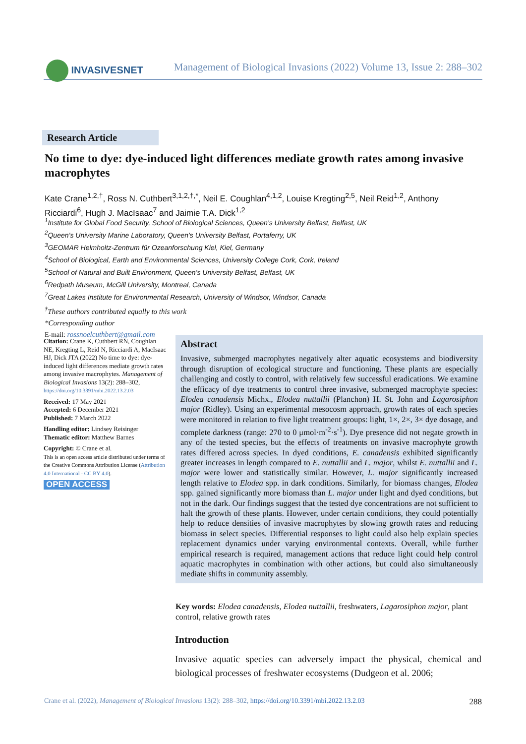INVASIVESNET
Management of Biological Invasions (2022) Volume 13, Issue 2: 288–302
Research Article
No time to dye: dye-induced light differences mediate growth rates among invasive macrophytes
Kate Crane<sup>1,2,†</sup>, Ross N. Cuthbert<sup>3,1,2,†,*</sup>, Neil E. Coughlan<sup>4,1,2</sup>, Louise Kregting<sup>2,5</sup>, Neil Reid<sup>1,2</sup>, Anthony Ricciardi<sup>6</sup>, Hugh J. MacIsaac<sup>7</sup> and Jaimie T.A. Dick<sup>1,2</sup>
<sup>1</sup> Institute for Global Food Security, School of Biological Sciences, Queen’s University Belfast, Belfast, UK
<sup>2</sup> Queen’s University Marine Laboratory, Queen’s University Belfast, Portaferry, UK
<sup>3</sup> GEOMAR Helmholtz-Zentrum für Ozeanforschung Kiel, Kiel, Germany
<sup>4</sup> School of Biological, Earth and Environmental Sciences, University College Cork, Cork, Ireland
<sup>5</sup> School of Natural and Built Environment, Queen’s University Belfast, Belfast, UK
<sup>6</sup> Redpath Museum, McGill University, Montreal, Canada
<sup>7</sup> Great Lakes Institute for Environmental Research, University of Windsor, Windsor, Canada
<sup>†</sup> These authors contributed equally to this work
*Corresponding author
E-mail: rossnoelcuthbert@gmail.com
Citation: Crane K, Cuthbert RN, Coughlan NE, Kregting L, Reid N, Ricciardi A, MacIsaac HJ, Dick JTA (2022) No time to dye: dye-induced light differences mediate growth rates among invasive macrophytes. Management of Biological Invasions 13(2): 288–302, https://doi.org/10.3391/mbi.2022.13.2.03
Received: 17 May 2021
Accepted: 6 December 2021
Published: 7 March 2022
Handling editor: Lindsey Reisinger
Thematic editor: Matthew Barnes
Copyright: © Crane et al.
This is an open access article distributed under terms of the Creative Commons Attribution License (Attribution 4.0 International - CC BY 4.0).
OPEN ACCESS
Abstract
Invasive, submerged macrophytes negatively alter aquatic ecosystems and biodiversity through disruption of ecological structure and functioning. These plants are especially challenging and costly to control, with relatively few successful eradications. We examine the efficacy of dye treatments to control three invasive, submerged macrophyte species: Elodea canadensis Michx., Elodea nuttallii (Planchon) H. St. John and Lagarosiphon major (Ridley). Using an experimental mesocosm approach, growth rates of each species were monitored in relation to five light treatment groups: light, 1×, 2×, 3× dye dosage, and complete darkness (range: 270 to 0 μmol·m<sup>-2</sup>·s<sup>-1</sup>). Dye presence did not negate growth in any of the tested species, but the effects of treatments on invasive macrophyte growth rates differed across species. In dyed conditions, E. canadensis exhibited significantly greater increases in length compared to E. nuttallii and L. major, whilst E. nuttallii and L. major were lower and statistically similar. However, L. major significantly increased length relative to Elodea spp. in dark conditions. Similarly, for biomass changes, Elodea spp. gained significantly more biomass than L. major under light and dyed conditions, but not in the dark. Our findings suggest that the tested dye concentrations are not sufficient to halt the growth of these plants. However, under certain conditions, they could potentially help to reduce densities of invasive macrophytes by slowing growth rates and reducing biomass in select species. Differential responses to light could also help explain species replacement dynamics under varying environmental contexts. Overall, while further empirical research is required, management actions that reduce light could help control aquatic macrophytes in combination with other actions, but could also simultaneously mediate shifts in community assembly.
Key words: Elodea canadensis, Elodea nuttallii, freshwaters, Lagarosiphon major, plant control, relative growth rates
Introduction
Invasive aquatic species can adversely impact the physical, chemical and biological processes of freshwater ecosystems (Dudgeon et al. 2006;
Crane et al. (2022), Management of Biological Invasions 13(2): 288–302, https://doi.org/10.3391/mbi.2022.13.2.03 288